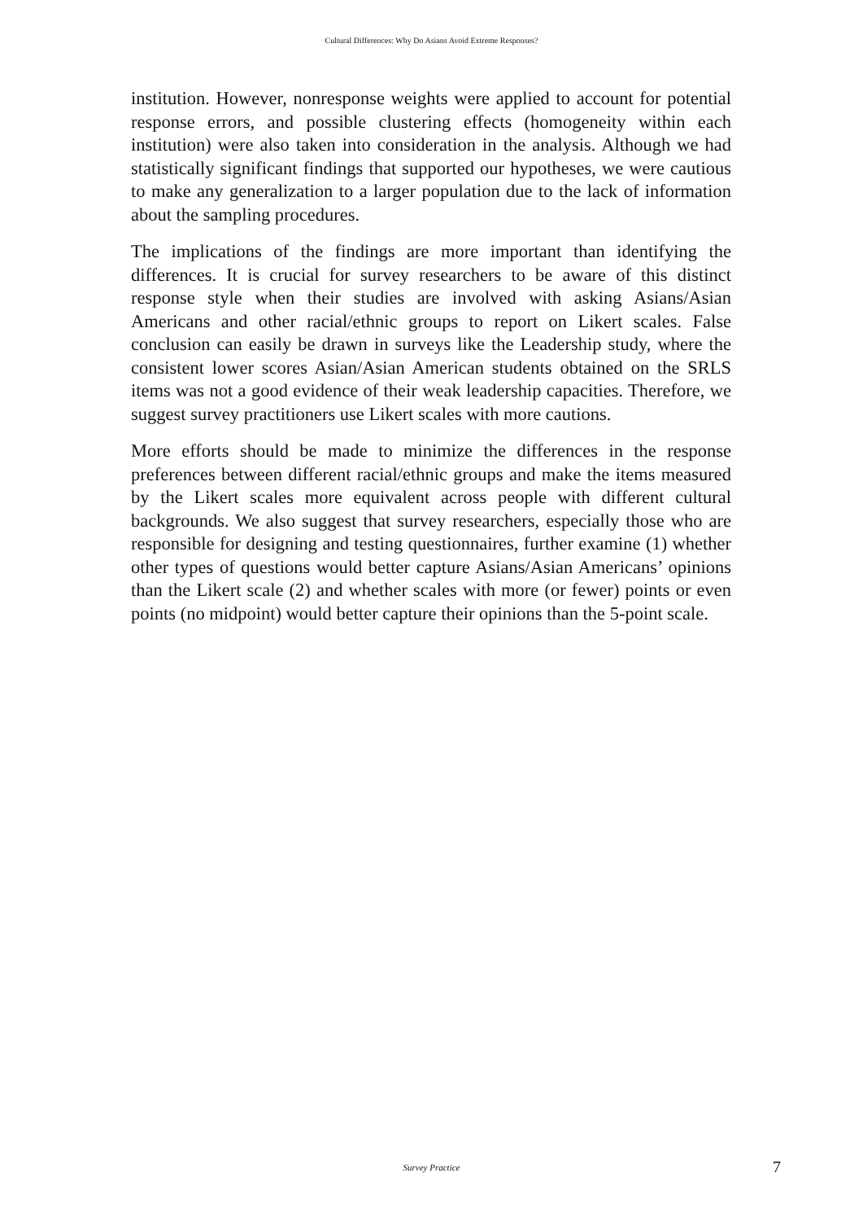Cultural Differences: Why Do Asians Avoid Extreme Responses?
institution. However, nonresponse weights were applied to account for potential response errors, and possible clustering effects (homogeneity within each institution) were also taken into consideration in the analysis. Although we had statistically significant findings that supported our hypotheses, we were cautious to make any generalization to a larger population due to the lack of information about the sampling procedures.
The implications of the findings are more important than identifying the differences. It is crucial for survey researchers to be aware of this distinct response style when their studies are involved with asking Asians/Asian Americans and other racial/ethnic groups to report on Likert scales. False conclusion can easily be drawn in surveys like the Leadership study, where the consistent lower scores Asian/Asian American students obtained on the SRLS items was not a good evidence of their weak leadership capacities. Therefore, we suggest survey practitioners use Likert scales with more cautions.
More efforts should be made to minimize the differences in the response preferences between different racial/ethnic groups and make the items measured by the Likert scales more equivalent across people with different cultural backgrounds. We also suggest that survey researchers, especially those who are responsible for designing and testing questionnaires, further examine (1) whether other types of questions would better capture Asians/Asian Americans’ opinions than the Likert scale (2) and whether scales with more (or fewer) points or even points (no midpoint) would better capture their opinions than the 5-point scale.
Survey Practice
7